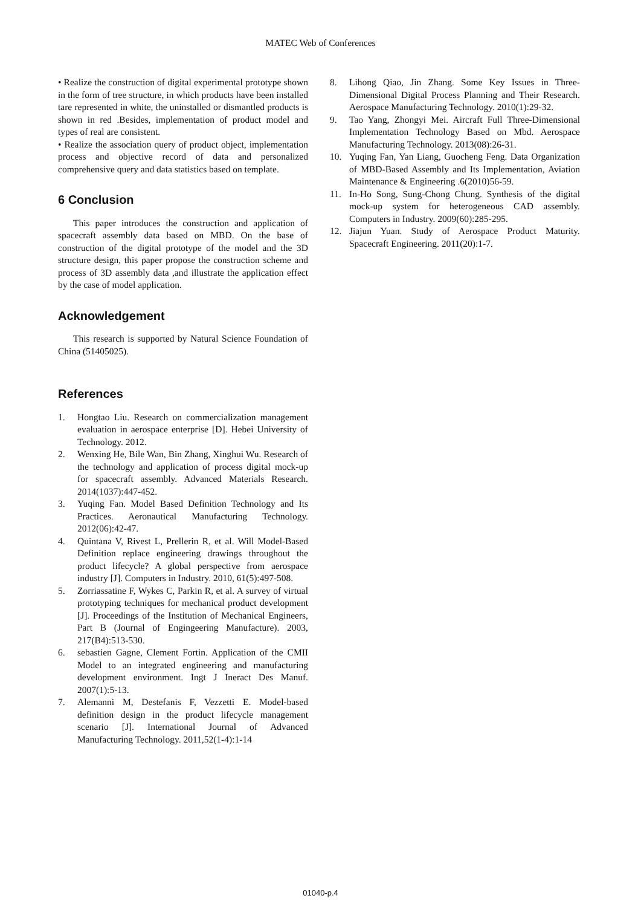MATEC Web of Conferences
• Realize the construction of digital experimental prototype shown in the form of tree structure, in which products have been installed tare represented in white, the uninstalled or dismantled products is shown in red .Besides, implementation of product model and types of real are consistent.
• Realize the association query of product object, implementation process and objective record of data and personalized comprehensive query and data statistics based on template.
6 Conclusion
This paper introduces the construction and application of spacecraft assembly data based on MBD. On the base of construction of the digital prototype of the model and the 3D structure design, this paper propose the construction scheme and process of 3D assembly data ,and illustrate the application effect by the case of model application.
Acknowledgement
This research is supported by Natural Science Foundation of China (51405025).
References
1. Hongtao Liu. Research on commercialization management evaluation in aerospace enterprise [D]. Hebei University of Technology. 2012.
2. Wenxing He, Bile Wan, Bin Zhang, Xinghui Wu. Research of the technology and application of process digital mock-up for spacecraft assembly. Advanced Materials Research. 2014(1037):447-452.
3. Yuqing Fan. Model Based Definition Technology and Its Practices. Aeronautical Manufacturing Technology. 2012(06):42-47.
4. Quintana V, Rivest L, Prellerin R, et al. Will Model-Based Definition replace engineering drawings throughout the product lifecycle? A global perspective from aerospace industry [J]. Computers in Industry. 2010, 61(5):497-508.
5. Zorriassatine F, Wykes C, Parkin R, et al. A survey of virtual prototyping techniques for mechanical product development [J]. Proceedings of the Institution of Mechanical Engineers, Part B (Journal of Engingeering Manufacture). 2003, 217(B4):513-530.
6. sebastien Gagne, Clement Fortin. Application of the CMII Model to an integrated engineering and manufacturing development environment. Ingt J Ineract Des Manuf. 2007(1):5-13.
7. Alemanni M, Destefanis F, Vezzetti E. Model-based definition design in the product lifecycle management scenario [J]. International Journal of Advanced Manufacturing Technology. 2011,52(1-4):1-14
8. Lihong Qiao, Jin Zhang. Some Key Issues in Three-Dimensional Digital Process Planning and Their Research. Aerospace Manufacturing Technology. 2010(1):29-32.
9. Tao Yang, Zhongyi Mei. Aircraft Full Three-Dimensional Implementation Technology Based on Mbd. Aerospace Manufacturing Technology. 2013(08):26-31.
10. Yuqing Fan, Yan Liang, Guocheng Feng. Data Organization of MBD-Based Assembly and Its Implementation, Aviation Maintenance & Engineering .6(2010)56-59.
11. In-Ho Song, Sung-Chong Chung. Synthesis of the digital mock-up system for heterogeneous CAD assembly. Computers in Industry. 2009(60):285-295.
12. Jiajun Yuan. Study of Aerospace Product Maturity. Spacecraft Engineering. 2011(20):1-7.
01040-p.4